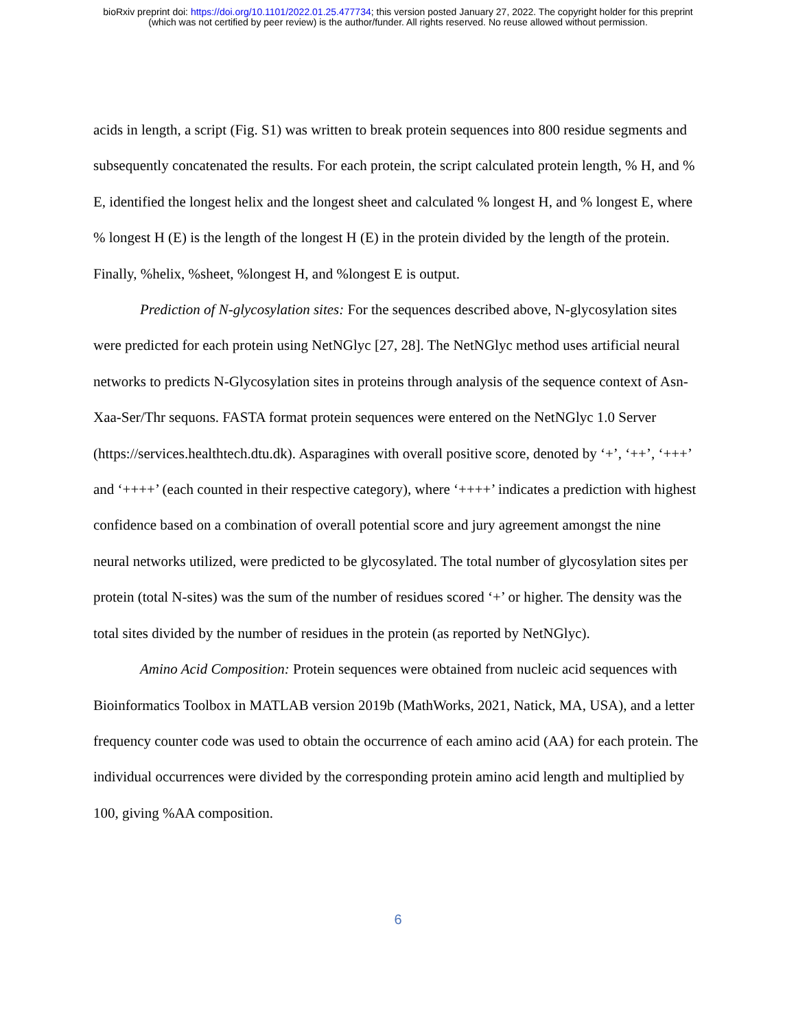bioRxiv preprint doi: https://doi.org/10.1101/2022.01.25.477734; this version posted January 27, 2022. The copyright holder for this preprint
(which was not certified by peer review) is the author/funder. All rights reserved. No reuse allowed without permission.
acids in length, a script (Fig. S1) was written to break protein sequences into 800 residue segments and subsequently concatenated the results. For each protein, the script calculated protein length, % H, and % E, identified the longest helix and the longest sheet and calculated % longest H, and % longest E, where % longest H (E) is the length of the longest H (E) in the protein divided by the length of the protein. Finally, %helix, %sheet, %longest H, and %longest E is output.
Prediction of N-glycosylation sites: For the sequences described above, N-glycosylation sites were predicted for each protein using NetNGlyc [27, 28]. The NetNGlyc method uses artificial neural networks to predicts N-Glycosylation sites in proteins through analysis of the sequence context of Asn-Xaa-Ser/Thr sequons. FASTA format protein sequences were entered on the NetNGlyc 1.0 Server (https://services.healthtech.dtu.dk). Asparagines with overall positive score, denoted by ‘+’, ‘++’, ‘+++’ and ‘++++’ (each counted in their respective category), where ‘++++’ indicates a prediction with highest confidence based on a combination of overall potential score and jury agreement amongst the nine neural networks utilized, were predicted to be glycosylated. The total number of glycosylation sites per protein (total N-sites) was the sum of the number of residues scored ‘+’ or higher. The density was the total sites divided by the number of residues in the protein (as reported by NetNGlyc).
Amino Acid Composition: Protein sequences were obtained from nucleic acid sequences with Bioinformatics Toolbox in MATLAB version 2019b (MathWorks, 2021, Natick, MA, USA), and a letter frequency counter code was used to obtain the occurrence of each amino acid (AA) for each protein. The individual occurrences were divided by the corresponding protein amino acid length and multiplied by 100, giving %AA composition.
6